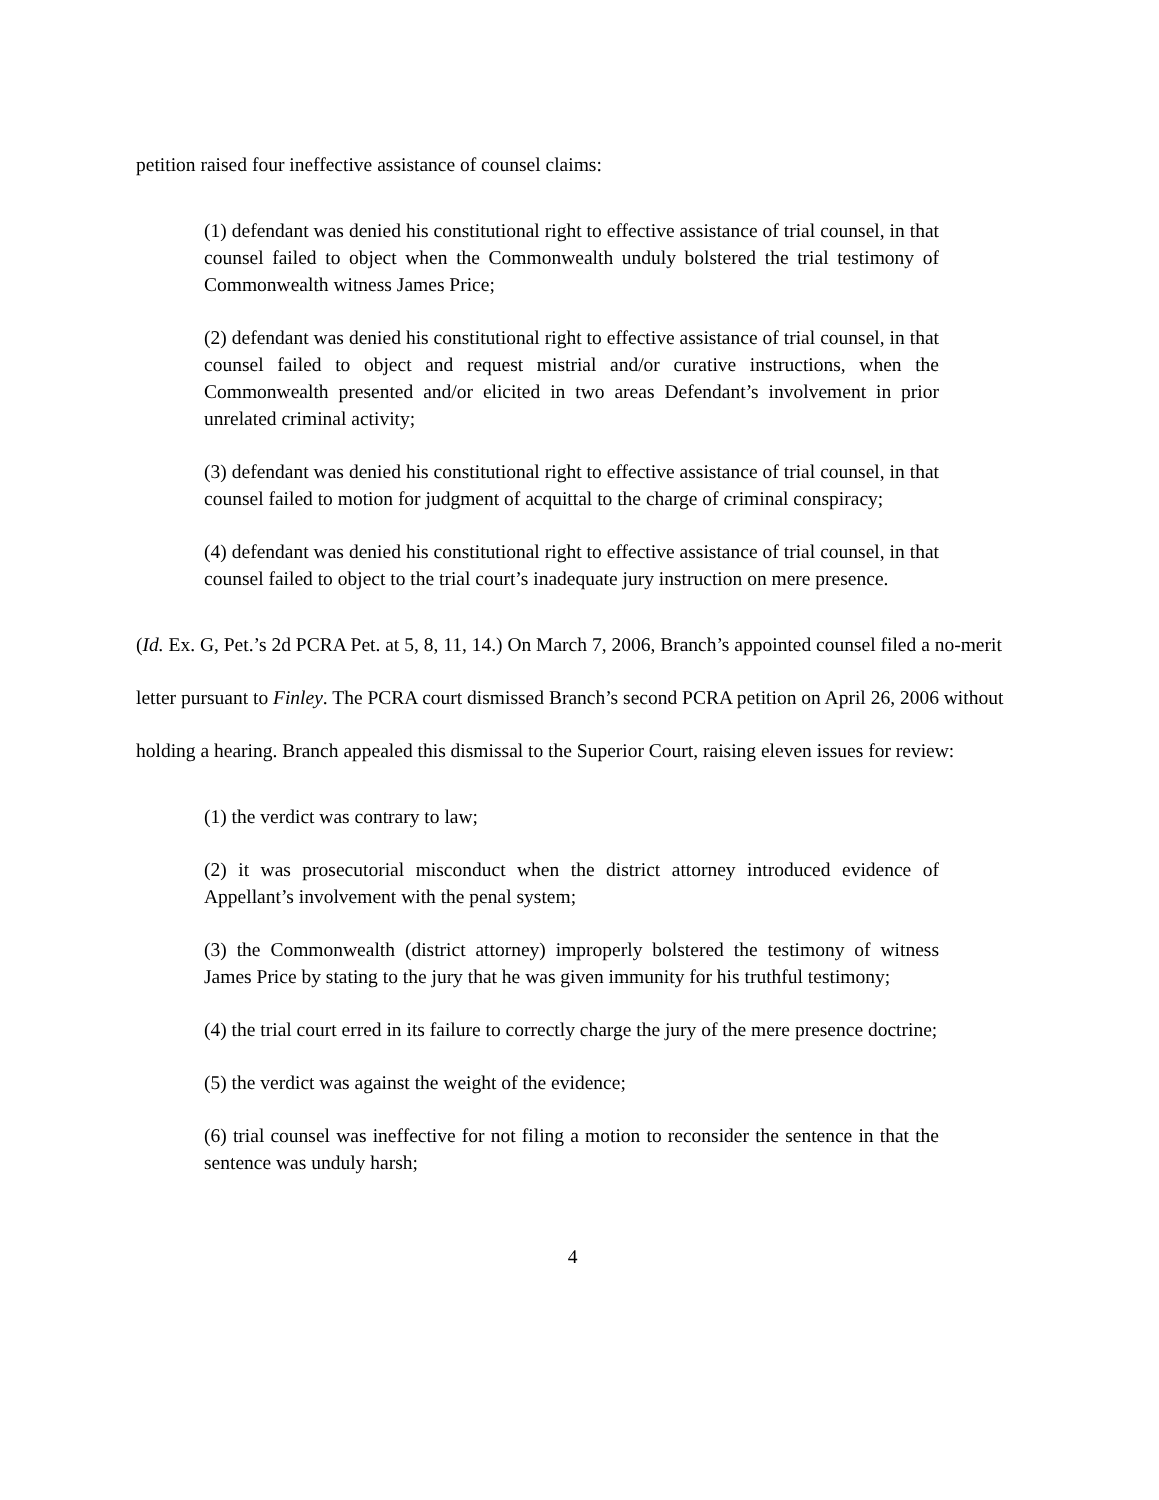petition raised four ineffective assistance of counsel claims:
(1) defendant was denied his constitutional right to effective assistance of trial counsel, in that counsel failed to object when the Commonwealth unduly bolstered the trial testimony of Commonwealth witness James Price;
(2) defendant was denied his constitutional right to effective assistance of trial counsel, in that counsel failed to object and request mistrial and/or curative instructions, when the Commonwealth presented and/or elicited in two areas Defendant’s involvement in prior unrelated criminal activity;
(3) defendant was denied his constitutional right to effective assistance of trial counsel, in that counsel failed to motion for judgment of acquittal to the charge of criminal conspiracy;
(4) defendant was denied his constitutional right to effective assistance of trial counsel, in that counsel failed to object to the trial court’s inadequate jury instruction on mere presence.
(Id. Ex. G, Pet.’s 2d PCRA Pet. at 5, 8, 11, 14.) On March 7, 2006, Branch’s appointed counsel filed a no-merit letter pursuant to Finley. The PCRA court dismissed Branch’s second PCRA petition on April 26, 2006 without holding a hearing. Branch appealed this dismissal to the Superior Court, raising eleven issues for review:
(1) the verdict was contrary to law;
(2) it was prosecutorial misconduct when the district attorney introduced evidence of Appellant’s involvement with the penal system;
(3) the Commonwealth (district attorney) improperly bolstered the testimony of witness James Price by stating to the jury that he was given immunity for his truthful testimony;
(4) the trial court erred in its failure to correctly charge the jury of the mere presence doctrine;
(5) the verdict was against the weight of the evidence;
(6) trial counsel was ineffective for not filing a motion to reconsider the sentence in that the sentence was unduly harsh;
4